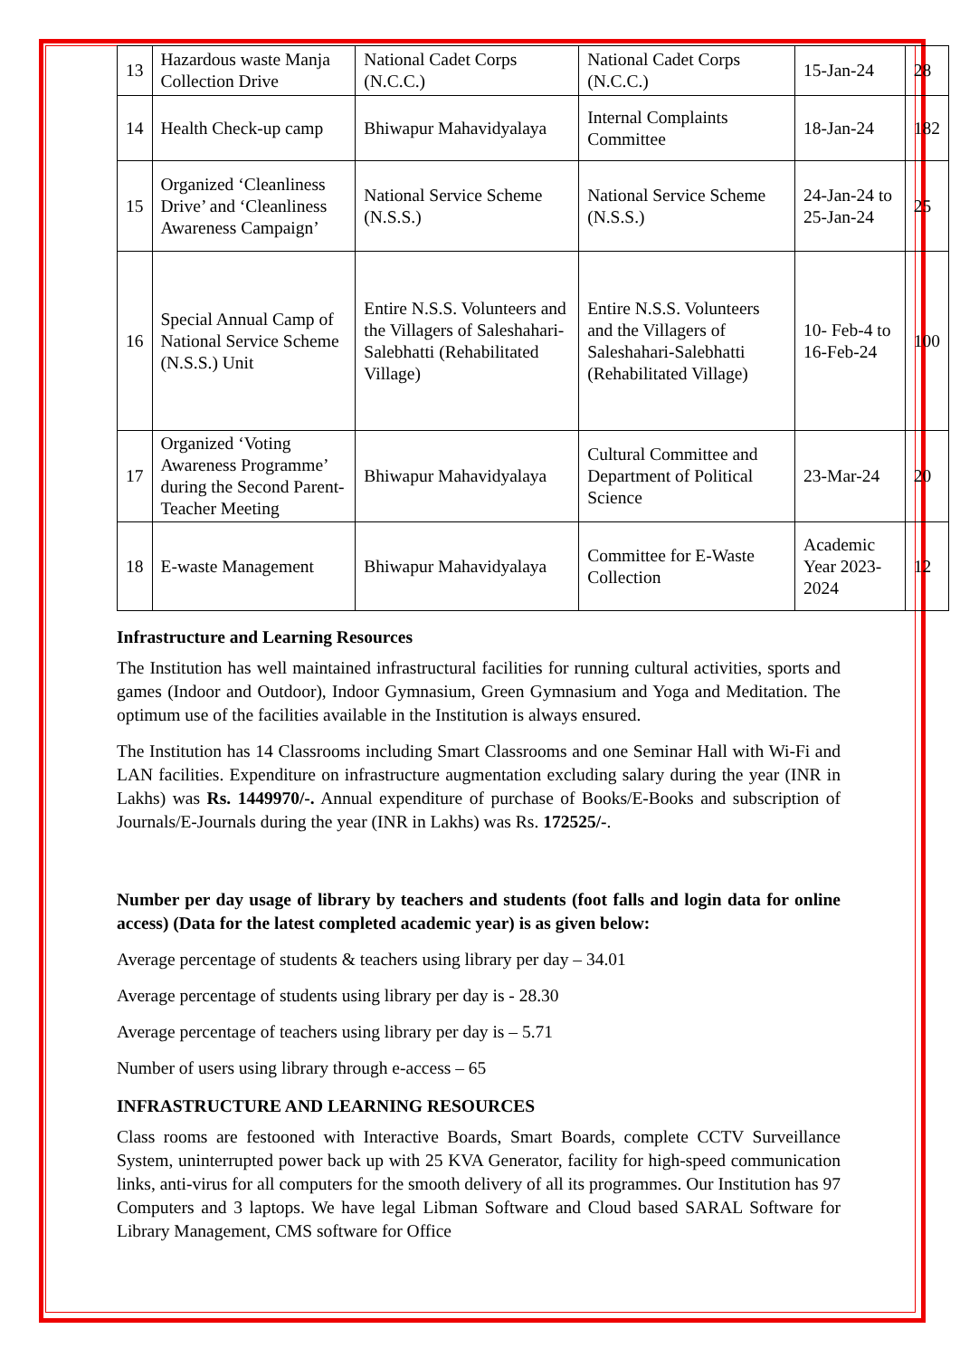| 13 | Hazardous waste Manja Collection Drive | National Cadet Corps (N.C.C.) | National Cadet Corps (N.C.C.) | 15-Jan-24 | 28 |
| 14 | Health Check-up camp | Bhiwapur Mahavidyalaya | Internal Complaints Committee | 18-Jan-24 | 182 |
| 15 | Organized ‘Cleanliness Drive’ and ‘Cleanliness Awareness Campaign’ | National Service Scheme (N.S.S.) | National Service Scheme (N.S.S.) | 24-Jan-24 to 25-Jan-24 | 25 |
| 16 | Special Annual Camp of National Service Scheme (N.S.S.) Unit | Entire N.S.S. Volunteers and the Villagers of Saleshahari-Salebhatti (Rehabilitated Village) | Entire N.S.S. Volunteers and the Villagers of Saleshahari-Salebhatti (Rehabilitated Village) | 10- Feb-4 to 16-Feb-24 | 100 |
| 17 | Organized ‘Voting Awareness Programme’ during the Second Parent-Teacher Meeting | Bhiwapur Mahavidyalaya | Cultural Committee and Department of Political Science | 23-Mar-24 | 20 |
| 18 | E-waste Management | Bhiwapur Mahavidyalaya | Committee for E-Waste Collection | Academic Year 2023-2024 | 12 |
Infrastructure and Learning Resources
The Institution has well maintained infrastructural facilities for running cultural activities, sports and games (Indoor and Outdoor), Indoor Gymnasium, Green Gymnasium and Yoga and Meditation. The optimum use of the facilities available in the Institution is always ensured.
The Institution has 14 Classrooms including Smart Classrooms and one Seminar Hall with Wi-Fi and LAN facilities. Expenditure on infrastructure augmentation excluding salary during the year (INR in Lakhs) was Rs. 1449970/-. Annual expenditure of purchase of Books/E-Books and subscription of Journals/E-Journals during the year (INR in Lakhs) was Rs. 172525/-.
Number per day usage of library by teachers and students (foot falls and login data for online access) (Data for the latest completed academic year) is as given below:
Average percentage of students & teachers using library per day – 34.01
Average percentage of students using library per day is - 28.30
Average percentage of teachers using library per day is – 5.71
Number of users using library through e-access – 65
INFRASTRUCTURE AND LEARNING RESOURCES
Class rooms are festooned with Interactive Boards, Smart Boards, complete CCTV Surveillance System, uninterrupted power back up with 25 KVA Generator, facility for high-speed communication links, anti-virus for all computers for the smooth delivery of all its programmes. Our Institution has 97 Computers and 3 laptops. We have legal Libman Software and Cloud based SARAL Software for Library Management, CMS software for Office